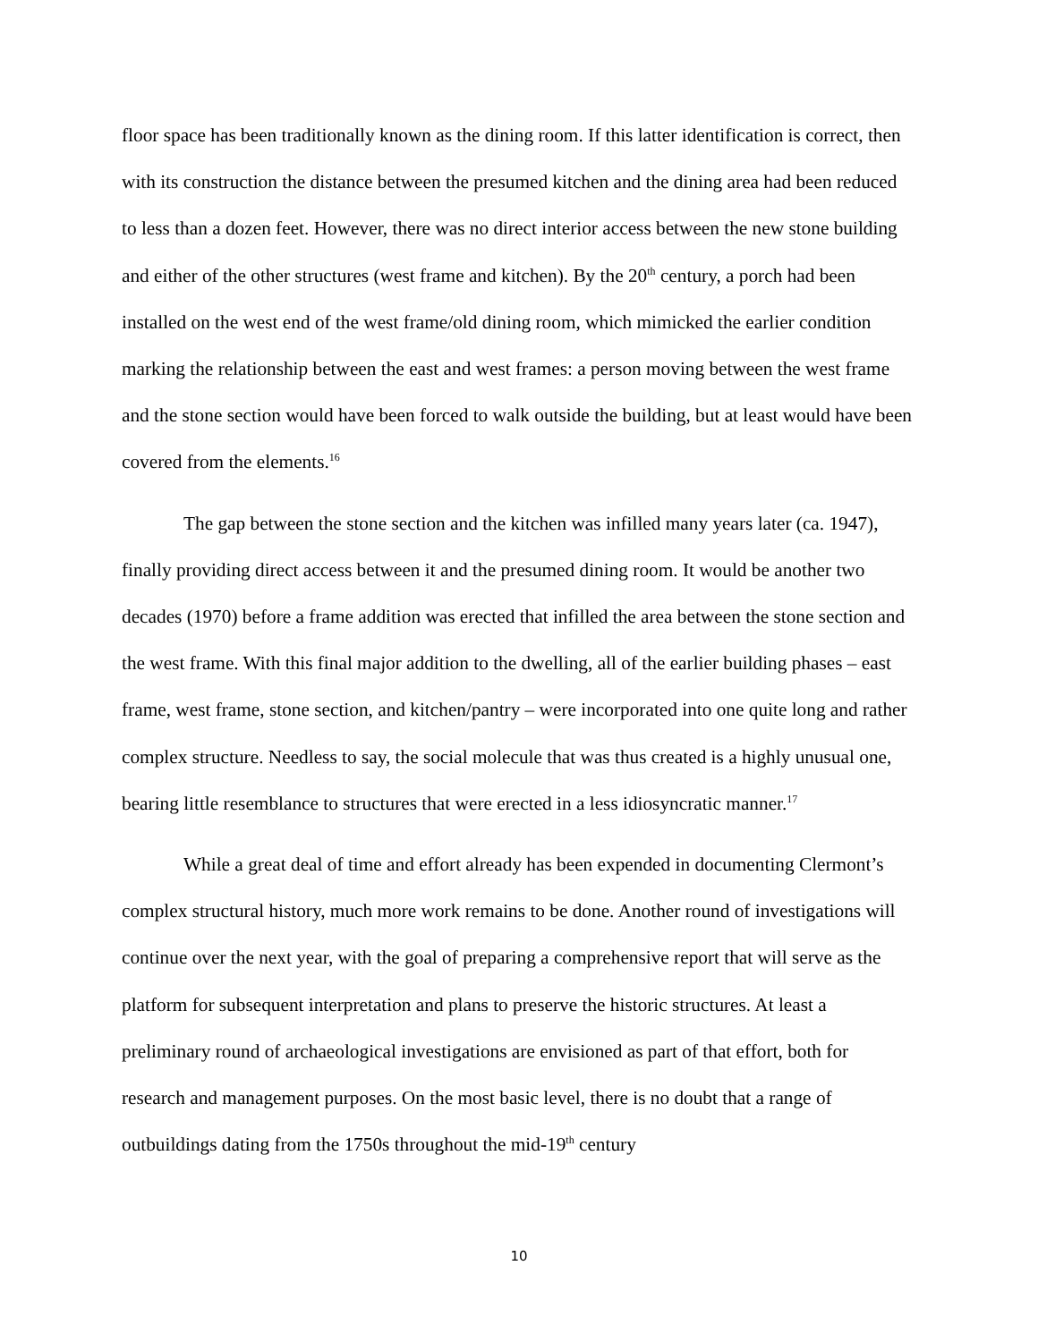floor space has been traditionally known as the dining room. If this latter identification is correct, then with its construction the distance between the presumed kitchen and the dining area had been reduced to less than a dozen feet. However, there was no direct interior access between the new stone building and either of the other structures (west frame and kitchen). By the 20<sup>th</sup> century, a porch had been installed on the west end of the west frame/old dining room, which mimicked the earlier condition marking the relationship between the east and west frames: a person moving between the west frame and the stone section would have been forced to walk outside the building, but at least would have been covered from the elements.<sup>16</sup>
The gap between the stone section and the kitchen was infilled many years later (ca. 1947), finally providing direct access between it and the presumed dining room. It would be another two decades (1970) before a frame addition was erected that infilled the area between the stone section and the west frame. With this final major addition to the dwelling, all of the earlier building phases – east frame, west frame, stone section, and kitchen/pantry – were incorporated into one quite long and rather complex structure. Needless to say, the social molecule that was thus created is a highly unusual one, bearing little resemblance to structures that were erected in a less idiosyncratic manner.<sup>17</sup>
While a great deal of time and effort already has been expended in documenting Clermont’s complex structural history, much more work remains to be done. Another round of investigations will continue over the next year, with the goal of preparing a comprehensive report that will serve as the platform for subsequent interpretation and plans to preserve the historic structures. At least a preliminary round of archaeological investigations are envisioned as part of that effort, both for research and management purposes. On the most basic level, there is no doubt that a range of outbuildings dating from the 1750s throughout the mid-19<sup>th</sup> century
10